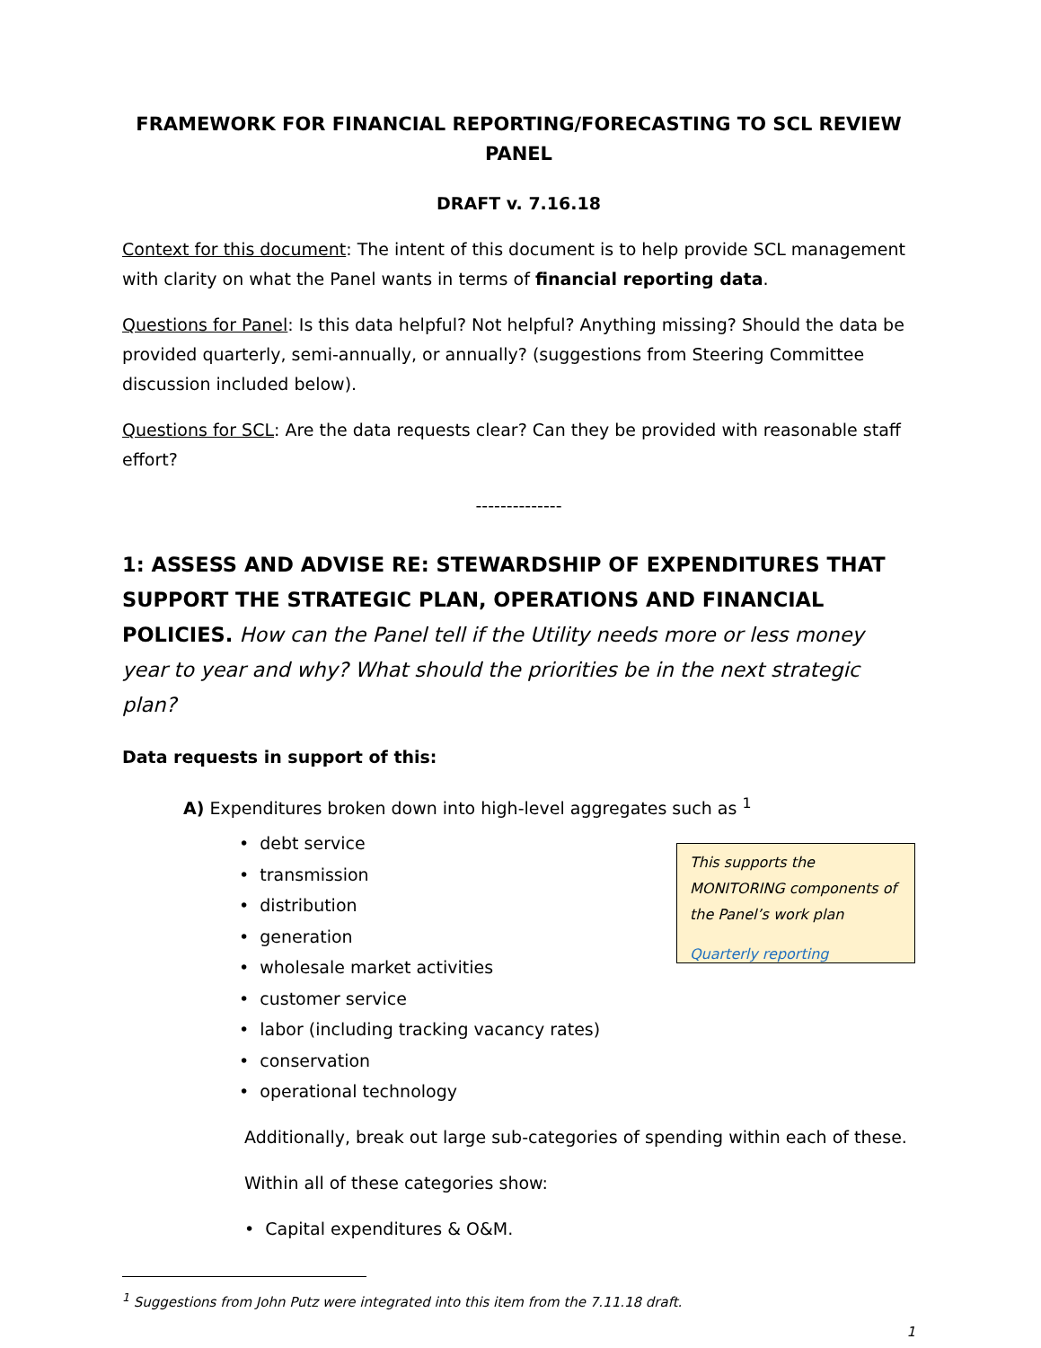FRAMEWORK FOR FINANCIAL REPORTING/FORECASTING TO SCL REVIEW PANEL
DRAFT v. 7.16.18
Context for this document: The intent of this document is to help provide SCL management with clarity on what the Panel wants in terms of financial reporting data.
Questions for Panel: Is this data helpful? Not helpful? Anything missing? Should the data be provided quarterly, semi-annually, or annually? (suggestions from Steering Committee discussion included below).
Questions for SCL: Are the data requests clear? Can they be provided with reasonable staff effort?
--------------
1: ASSESS AND ADVISE RE: STEWARDSHIP OF EXPENDITURES THAT SUPPORT THE STRATEGIC PLAN, OPERATIONS AND FINANCIAL POLICIES. How can the Panel tell if the Utility needs more or less money year to year and why? What should the priorities be in the next strategic plan?
Data requests in support of this:
A) Expenditures broken down into high-level aggregates such as <sup>1</sup>
• debt service
• transmission
• distribution
• generation
• wholesale market activities
• customer service
• labor (including tracking vacancy rates)
• conservation
• operational technology
This supports the MONITORING components of the Panel’s work plan
Quarterly reporting
Additionally, break out large sub-categories of spending within each of these.
Within all of these categories show:
• Capital expenditures & O&M.
<sup>1</sup> Suggestions from John Putz were integrated into this item from the 7.11.18 draft.
1